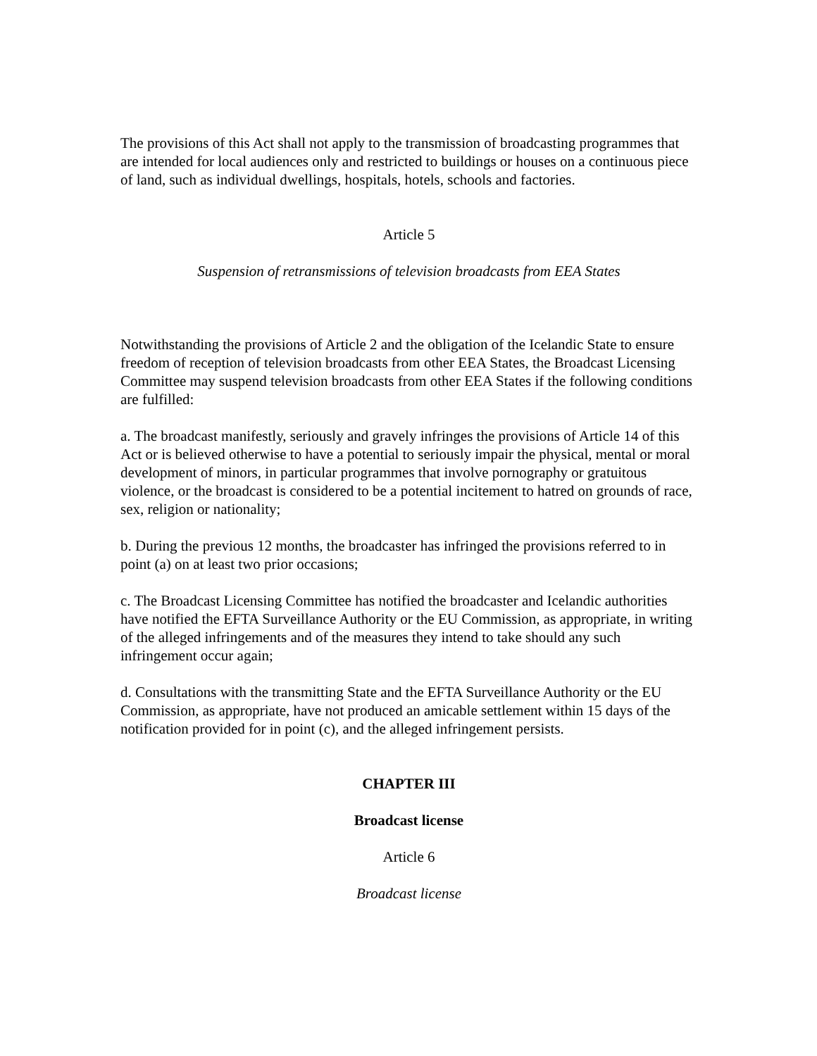The provisions of this Act shall not apply to the transmission of broadcasting programmes that are intended for local audiences only and restricted to buildings or houses on a continuous piece of land, such as individual dwellings, hospitals, hotels, schools and factories.
Article 5
Suspension of retransmissions of television broadcasts from EEA States
Notwithstanding the provisions of Article 2 and the obligation of the Icelandic State to ensure freedom of reception of television broadcasts from other EEA States, the Broadcast Licensing Committee may suspend television broadcasts from other EEA States if the following conditions are fulfilled:
a. The broadcast manifestly, seriously and gravely infringes the provisions of Article 14 of this Act or is believed otherwise to have a potential to seriously impair the physical, mental or moral development of minors, in particular programmes that involve pornography or gratuitous violence, or the broadcast is considered to be a potential incitement to hatred on grounds of race, sex, religion or nationality;
b. During the previous 12 months, the broadcaster has infringed the provisions referred to in point (a) on at least two prior occasions;
c. The Broadcast Licensing Committee has notified the broadcaster and Icelandic authorities have notified the EFTA Surveillance Authority or the EU Commission, as appropriate, in writing of the alleged infringements and of the measures they intend to take should any such infringement occur again;
d. Consultations with the transmitting State and the EFTA Surveillance Authority or the EU Commission, as appropriate, have not produced an amicable settlement within 15 days of the notification provided for in point (c), and the alleged infringement persists.
CHAPTER III
Broadcast license
Article 6
Broadcast license